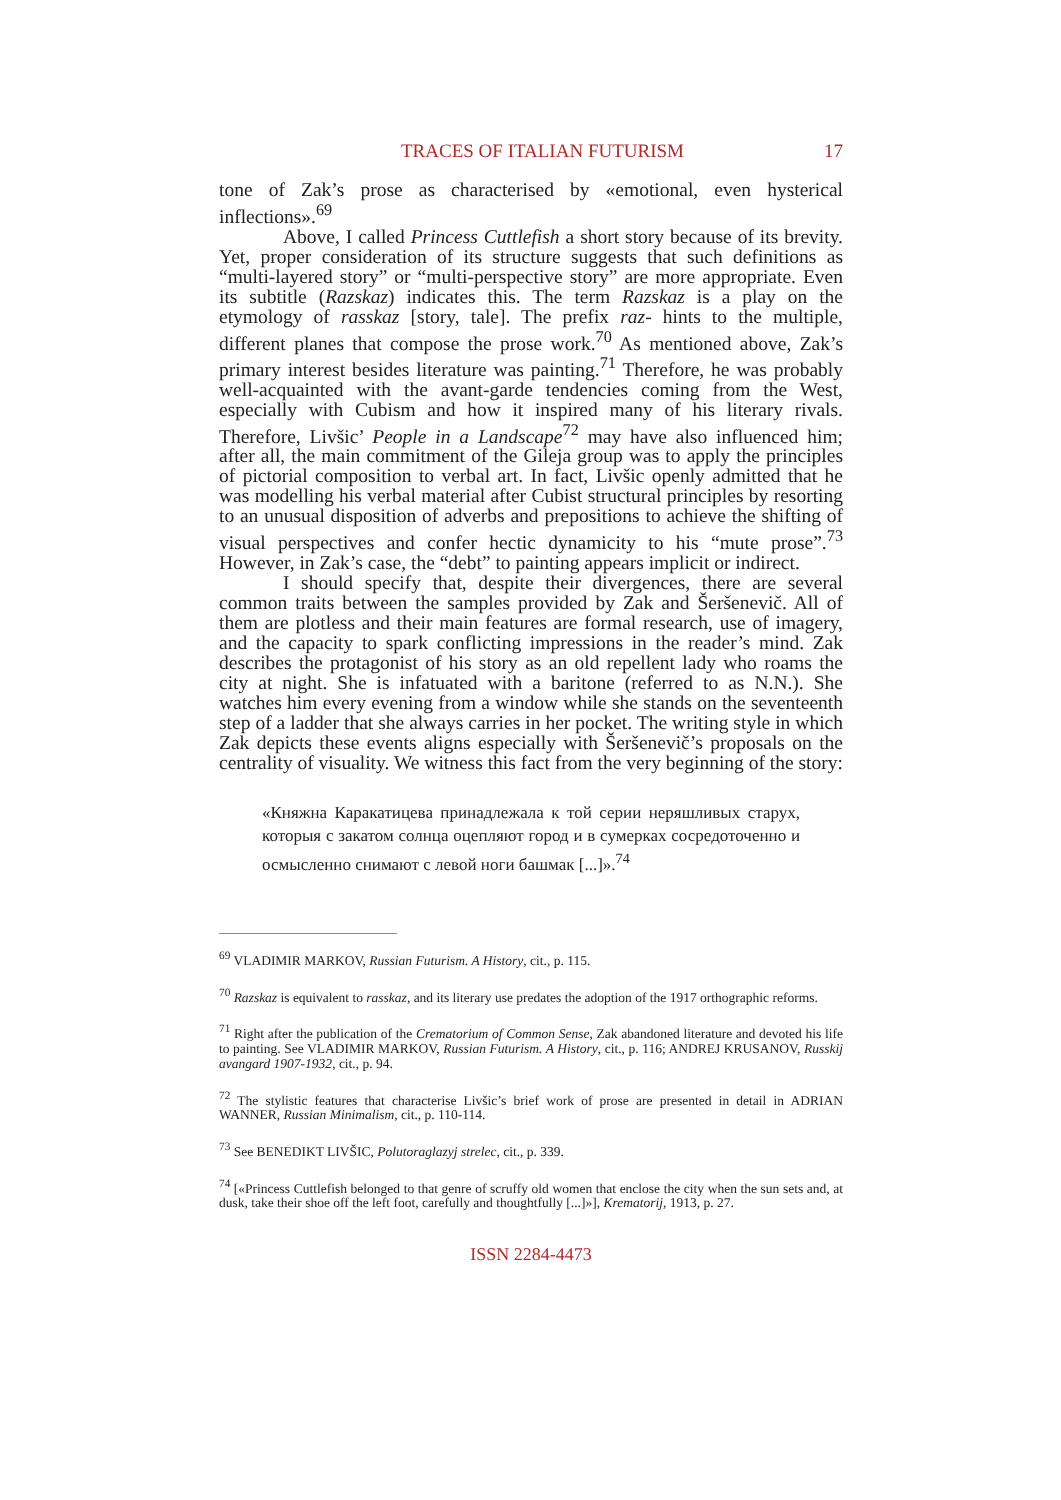TRACES OF ITALIAN FUTURISM 17
tone of Zak’s prose as characterised by «emotional, even hysterical inflections».<sup>69</sup>
Above, I called Princess Cuttlefish a short story because of its brevity. Yet, proper consideration of its structure suggests that such definitions as “multi-layered story” or “multi-perspective story” are more appropriate. Even its subtitle (Razskaz) indicates this. The term Razskaz is a play on the etymology of rasskaz [story, tale]. The prefix raz- hints to the multiple, different planes that compose the prose work.<sup>70</sup> As mentioned above, Zak’s primary interest besides literature was painting.<sup>71</sup> Therefore, he was probably well-acquainted with the avant-garde tendencies coming from the West, especially with Cubism and how it inspired many of his literary rivals. Therefore, Livšic’ People in a Landscape<sup>72</sup> may have also influenced him; after all, the main commitment of the Gileja group was to apply the principles of pictorial composition to verbal art. In fact, Livšic openly admitted that he was modelling his verbal material after Cubist structural principles by resorting to an unusual disposition of adverbs and prepositions to achieve the shifting of visual perspectives and confer hectic dynamicity to his “mute prose”.<sup>73</sup> However, in Zak’s case, the “debt” to painting appears implicit or indirect.
I should specify that, despite their divergences, there are several common traits between the samples provided by Zak and Šeršenevič. All of them are plotless and their main features are formal research, use of imagery, and the capacity to spark conflicting impressions in the reader’s mind. Zak describes the protagonist of his story as an old repellent lady who roams the city at night. She is infatuated with a baritone (referred to as N.N.). She watches him every evening from a window while she stands on the seventeenth step of a ladder that she always carries in her pocket. The writing style in which Zak depicts these events aligns especially with Šeršenevič’s proposals on the centrality of visuality. We witness this fact from the very beginning of the story:
«Княжна Каракатицева принадлежала к той серии неряшливых старух, которыя с закатом солнца оцепляют город и в сумерках сосредоточенно и осмысленно снимают с левой ноги башмак [...]».<sup>74</sup>
<sup>69</sup> VLADIMIR MARKOV, Russian Futurism. A History, cit., p. 115.
<sup>70</sup> Razskaz is equivalent to rasskaz, and its literary use predates the adoption of the 1917 orthographic reforms.
<sup>71</sup> Right after the publication of the Crematorium of Common Sense, Zak abandoned literature and devoted his life to painting. See VLADIMIR MARKOV, Russian Futurism. A History, cit., p. 116; ANDREJ KRUSANOV, Russkij avangard 1907-1932, cit., p. 94.
<sup>72</sup> The stylistic features that characterise Livšic’s brief work of prose are presented in detail in ADRIAN WANNER, Russian Minimalism, cit., p. 110-114.
<sup>73</sup> See BENEDIKT LIVŠIC, Polutoraglazyj strelec, cit., p. 339.
<sup>74</sup> [«Princess Cuttlefish belonged to that genre of scruffy old women that enclose the city when the sun sets and, at dusk, take their shoe off the left foot, carefully and thoughtfully [...]»], Krematorij, 1913, p. 27.
ISSN 2284-4473